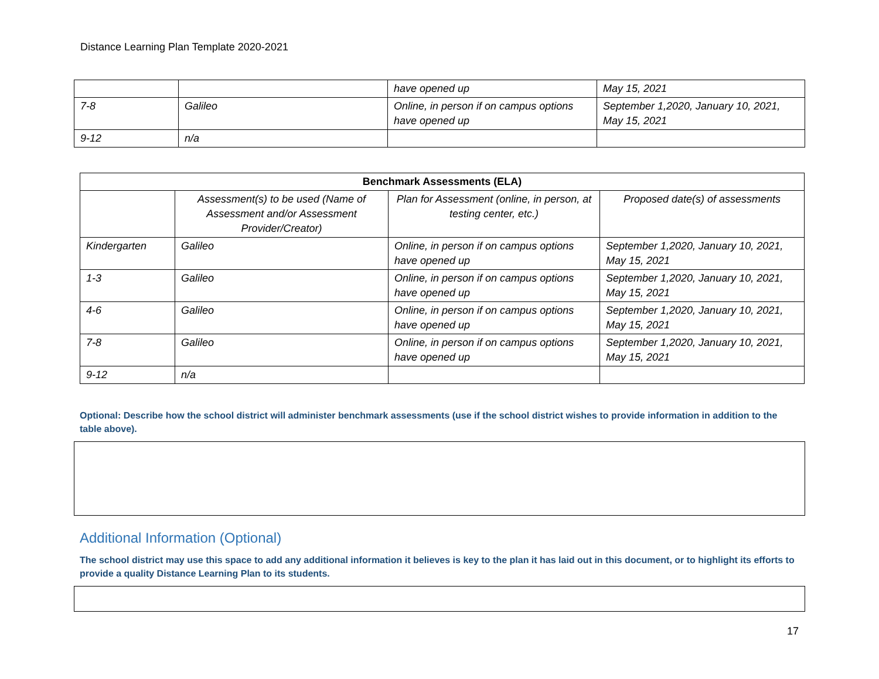Distance Learning Plan Template 2020-2021
| | | have opened up | May 15, 2021 |
| 7-8 | Galileo | Online, in person if on campus options have opened up | September 1,2020, January 10, 2021, May 15, 2021 |
| 9-12 | n/a | | |
| Benchmark Assessments (ELA) | | | |
| --- | --- | --- | --- |
| | Assessment(s) to be used (Name of Assessment and/or Assessment Provider/Creator) | Plan for Assessment (online, in person, at testing center, etc.) | Proposed date(s) of assessments |
| Kindergarten | Galileo | Online, in person if on campus options have opened up | September 1,2020, January 10, 2021, May 15, 2021 |
| 1-3 | Galileo | Online, in person if on campus options have opened up | September 1,2020, January 10, 2021, May 15, 2021 |
| 4-6 | Galileo | Online, in person if on campus options have opened up | September 1,2020, January 10, 2021, May 15, 2021 |
| 7-8 | Galileo | Online, in person if on campus options have opened up | September 1,2020, January 10, 2021, May 15, 2021 |
| 9-12 | n/a | | |
Optional: Describe how the school district will administer benchmark assessments (use if the school district wishes to provide information in addition to the table above).
Additional Information (Optional)
The school district may use this space to add any additional information it believes is key to the plan it has laid out in this document, or to highlight its efforts to provide a quality Distance Learning Plan to its students.
17